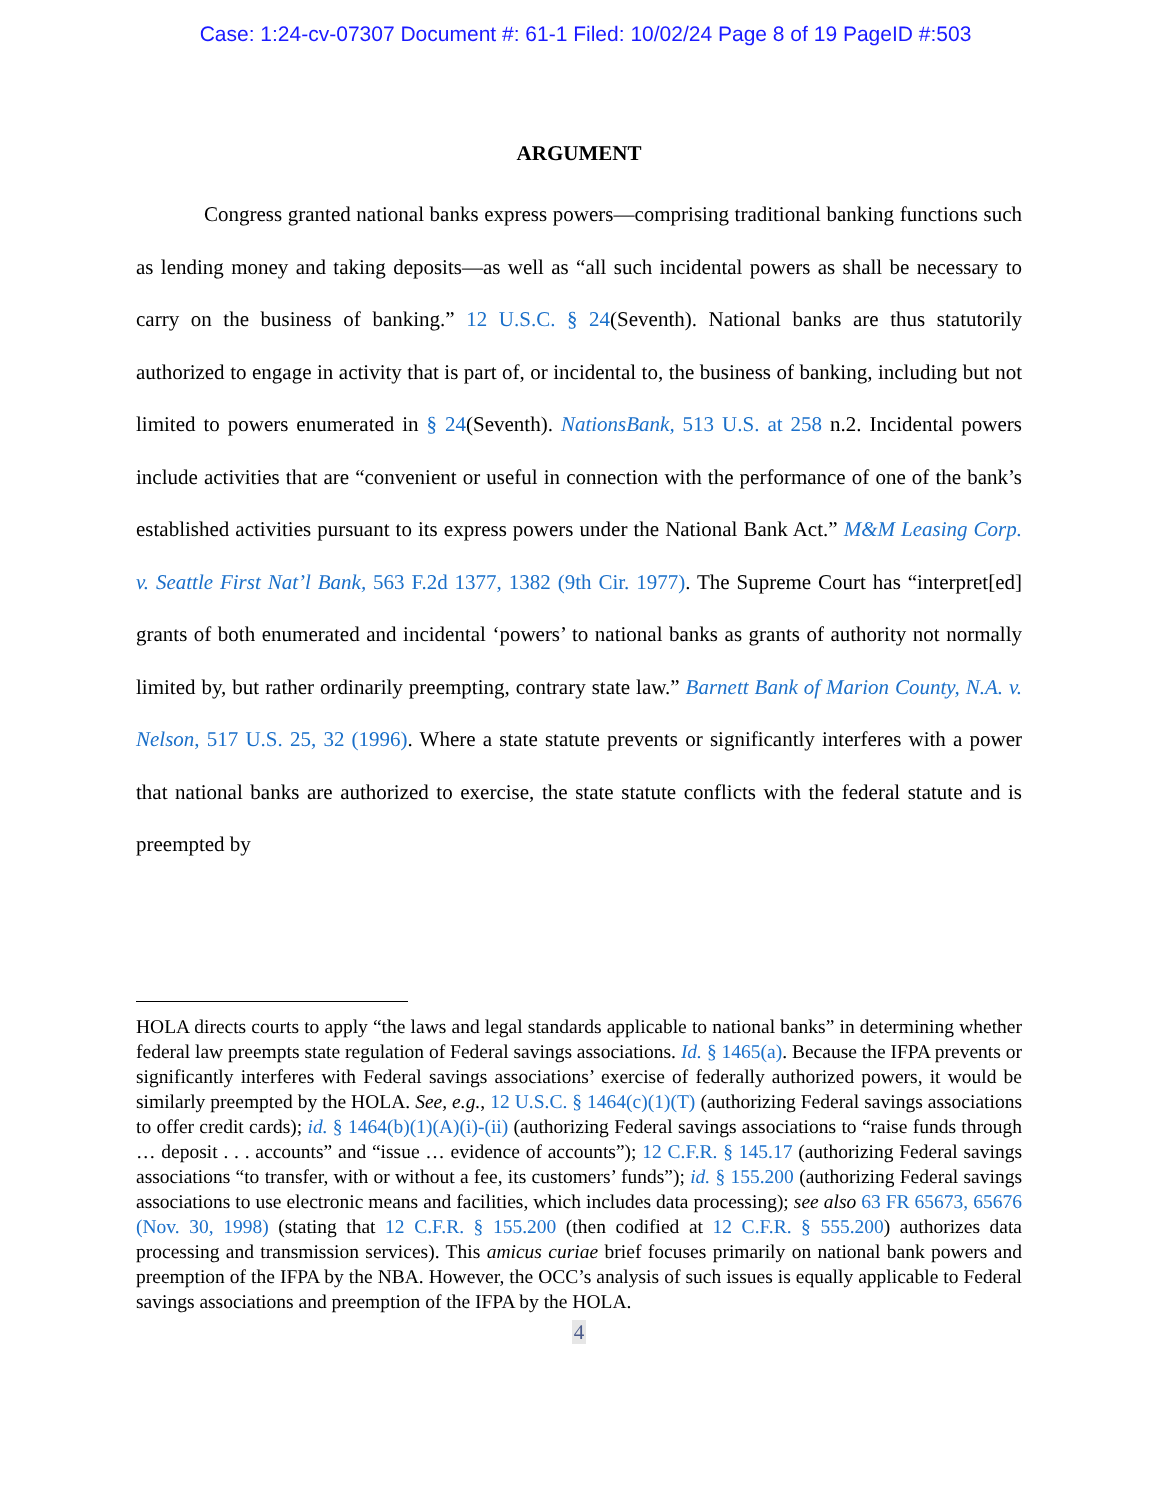Case: 1:24-cv-07307 Document #: 61-1 Filed: 10/02/24 Page 8 of 19 PageID #:503
ARGUMENT
Congress granted national banks express powers—comprising traditional banking functions such as lending money and taking deposits—as well as “all such incidental powers as shall be necessary to carry on the business of banking.” 12 U.S.C. § 24(Seventh). National banks are thus statutorily authorized to engage in activity that is part of, or incidental to, the business of banking, including but not limited to powers enumerated in § 24(Seventh). NationsBank, 513 U.S. at 258 n.2. Incidental powers include activities that are “convenient or useful in connection with the performance of one of the bank’s established activities pursuant to its express powers under the National Bank Act.” M&M Leasing Corp. v. Seattle First Nat’l Bank, 563 F.2d 1377, 1382 (9th Cir. 1977). The Supreme Court has “interpret[ed] grants of both enumerated and incidental ‘powers’ to national banks as grants of authority not normally limited by, but rather ordinarily preempting, contrary state law.” Barnett Bank of Marion County, N.A. v. Nelson, 517 U.S. 25, 32 (1996). Where a state statute prevents or significantly interferes with a power that national banks are authorized to exercise, the state statute conflicts with the federal statute and is preempted by
HOLA directs courts to apply “the laws and legal standards applicable to national banks” in determining whether federal law preempts state regulation of Federal savings associations. Id. § 1465(a). Because the IFPA prevents or significantly interferes with Federal savings associations’ exercise of federally authorized powers, it would be similarly preempted by the HOLA. See, e.g., 12 U.S.C. § 1464(c)(1)(T) (authorizing Federal savings associations to offer credit cards); id. § 1464(b)(1)(A)(i)-(ii) (authorizing Federal savings associations to “raise funds through … deposit . . . accounts” and “issue … evidence of accounts”); 12 C.F.R. § 145.17 (authorizing Federal savings associations “to transfer, with or without a fee, its customers’ funds”); id. § 155.200 (authorizing Federal savings associations to use electronic means and facilities, which includes data processing); see also 63 FR 65673, 65676 (Nov. 30, 1998) (stating that 12 C.F.R. § 155.200 (then codified at 12 C.F.R. § 555.200) authorizes data processing and transmission services). This amicus curiae brief focuses primarily on national bank powers and preemption of the IFPA by the NBA. However, the OCC’s analysis of such issues is equally applicable to Federal savings associations and preemption of the IFPA by the HOLA.
4